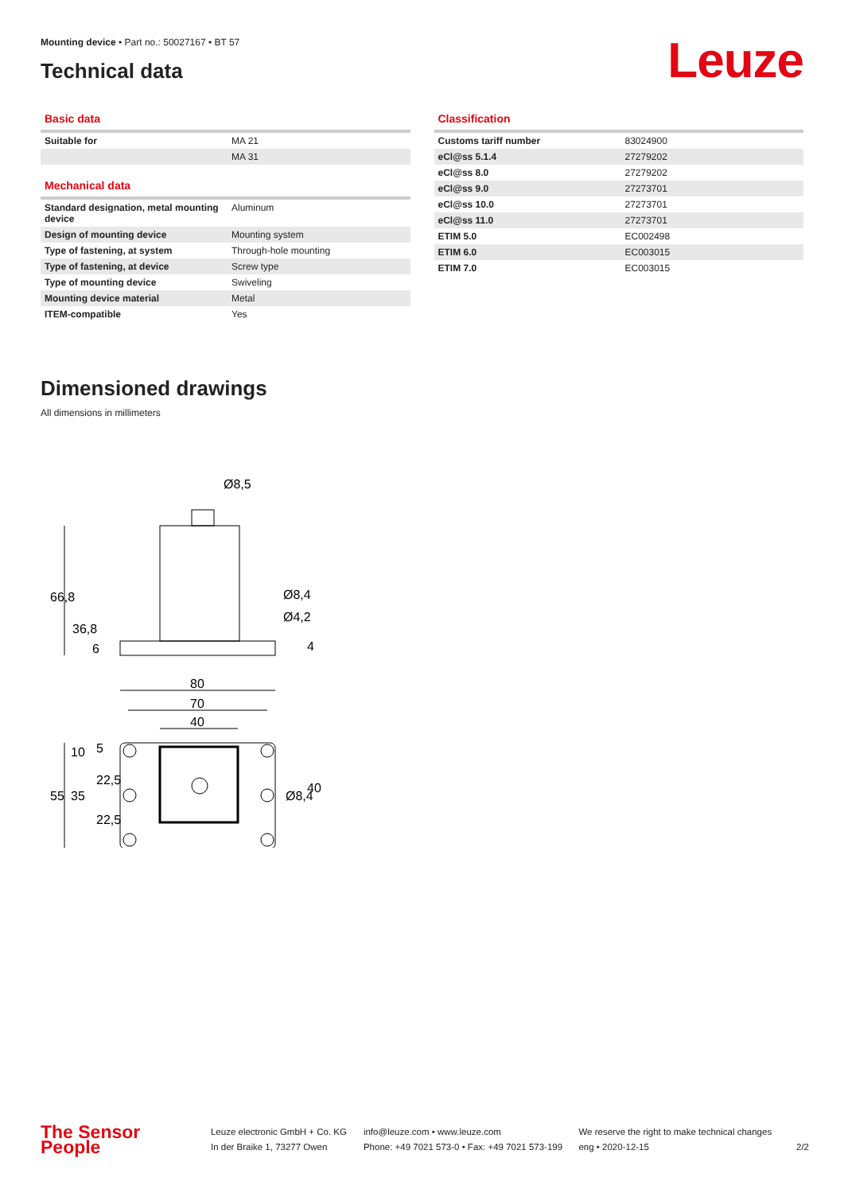Mounting device • Part no.: 50027167 • BT 57
Technical data
Leuze
Basic data
| Suitable for | MA 21 |
| | MA 31 |
Mechanical data
| Standard designation, metal mounting device | Aluminum |
| Design of mounting device | Mounting system |
| Type of fastening, at system | Through-hole mounting |
| Type of fastening, at device | Screw type |
| Type of mounting device | Swiveling |
| Mounting device material | Metal |
| ITEM-compatible | Yes |
Classification
| Customs tariff number | 83024900 |
| eCl@ss 5.1.4 | 27279202 |
| eCl@ss 8.0 | 27279202 |
| eCl@ss 9.0 | 27273701 |
| eCl@ss 10.0 | 27273701 |
| eCl@ss 11.0 | 27273701 |
| ETIM 5.0 | EC002498 |
| ETIM 6.0 | EC003015 |
| ETIM 7.0 | EC003015 |
Dimensioned drawings
All dimensions in millimeters
Ø8,5
Ø8,4
Ø4,2
80
70
40
66,8
36,8
6
4
55
35
10
5
22,5
22,5
Ø8,4
40
The Sensor People
Leuze electronic GmbH + Co. KG
In der Braike 1, 73277 Owen
info@leuze.com • www.leuze.com
Phone: +49 7021 573-0 • Fax: +49 7021 573-199
We reserve the right to make technical changes
eng • 2020-12-15
2/2